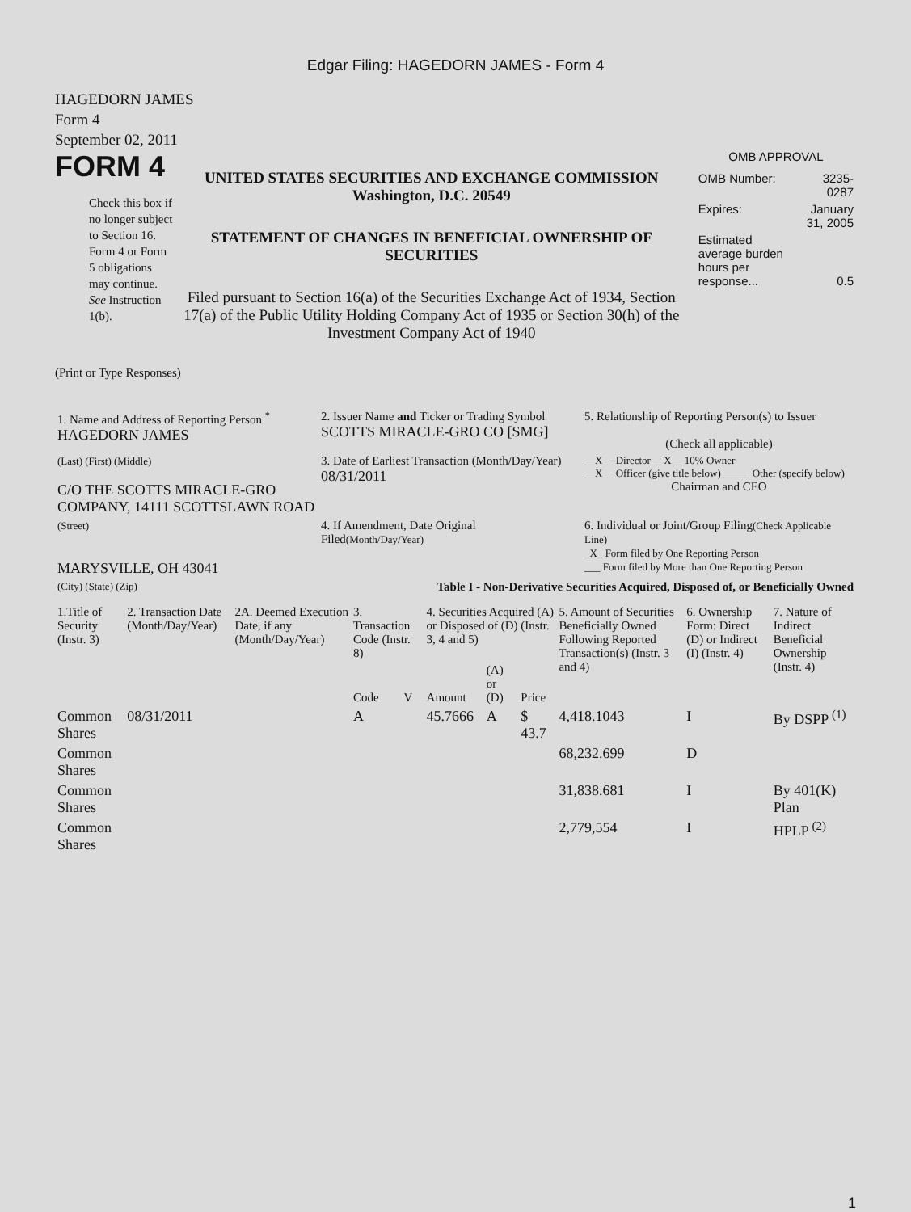Edgar Filing: HAGEDORN JAMES - Form 4
HAGEDORN JAMES
Form 4
September 02, 2011
FORM 4
Check this box if no longer subject to Section 16. Form 4 or Form 5 obligations may continue. See Instruction 1(b).
UNITED STATES SECURITIES AND EXCHANGE COMMISSION
Washington, D.C. 20549
STATEMENT OF CHANGES IN BENEFICIAL OWNERSHIP OF SECURITIES
Filed pursuant to Section 16(a) of the Securities Exchange Act of 1934, Section 17(a) of the Public Utility Holding Company Act of 1935 or Section 30(h) of the Investment Company Act of 1940
OMB APPROVAL
| OMB Number: | 3235-0287 |
| Expires: | January 31, 2005 |
| Estimated average burden hours per response... | 0.5 |
(Print or Type Responses)
| 1. Name and Address of Reporting Person <sup>*</sup> HAGEDORN JAMES | 2. Issuer Name and Ticker or Trading Symbol SCOTTS MIRACLE-GRO CO [SMG] | 5. Relationship of Reporting Person(s) to Issuer (Check all applicable) |
| (Last) (First) (Middle) C/O THE SCOTTS MIRACLE-GRO COMPANY, 14111 SCOTTSLAWN ROAD | 3. Date of Earliest Transaction (Month/Day/Year) 08/31/2011 | __X__ Director __X__ 10% Owner __X__ Officer (give title below) _____ Other (specify below) Chairman and CEO |
| (Street) MARYSVILLE, OH 43041 | 4. If Amendment, Date Original Filed (Month/Day/Year) | 6. Individual or Joint/Group Filing (Check Applicable Line) _X_ Form filed by One Reporting Person ___ Form filed by More than One Reporting Person |
| (City) (State) (Zip) | Table I - Non-Derivative Securities Acquired, Disposed of, or Beneficially Owned | |
| 1.Title of Security (Instr. 3) | 2. Transaction Date (Month/Day/Year) | 2A. Deemed Execution Date, if any (Month/Day/Year) | 3. Transaction Code (Instr. 8) | | 4. Securities Acquired (A) or Disposed of (D) (Instr. 3, 4 and 5) | | | 5. Amount of Securities Beneficially Owned Following Reported Transaction(s) (Instr. 3 and 4) | 6. Ownership Form: Direct (D) or Indirect (I) (Instr. 4) | 7. Nature of Indirect Beneficial Ownership (Instr. 4) |
| --- | --- | --- | --- | --- | --- | --- | --- | --- | --- | --- |
| | | | Code | V | Amount | (A) or (D) | Price | | | |
| Common Shares | 08/31/2011 | | A | | 45.7666 | A | $ 43.7 | 4,418.1043 | I | By DSPP <sup>(1)</sup> |
| Common Shares | | | | | | | | 68,232.699 | D | |
| Common Shares | | | | | | | | 31,838.681 | I | By 401(K) Plan |
| Common Shares | | | | | | | | 2,779,554 | I | HPLP <sup>(2)</sup> |
1